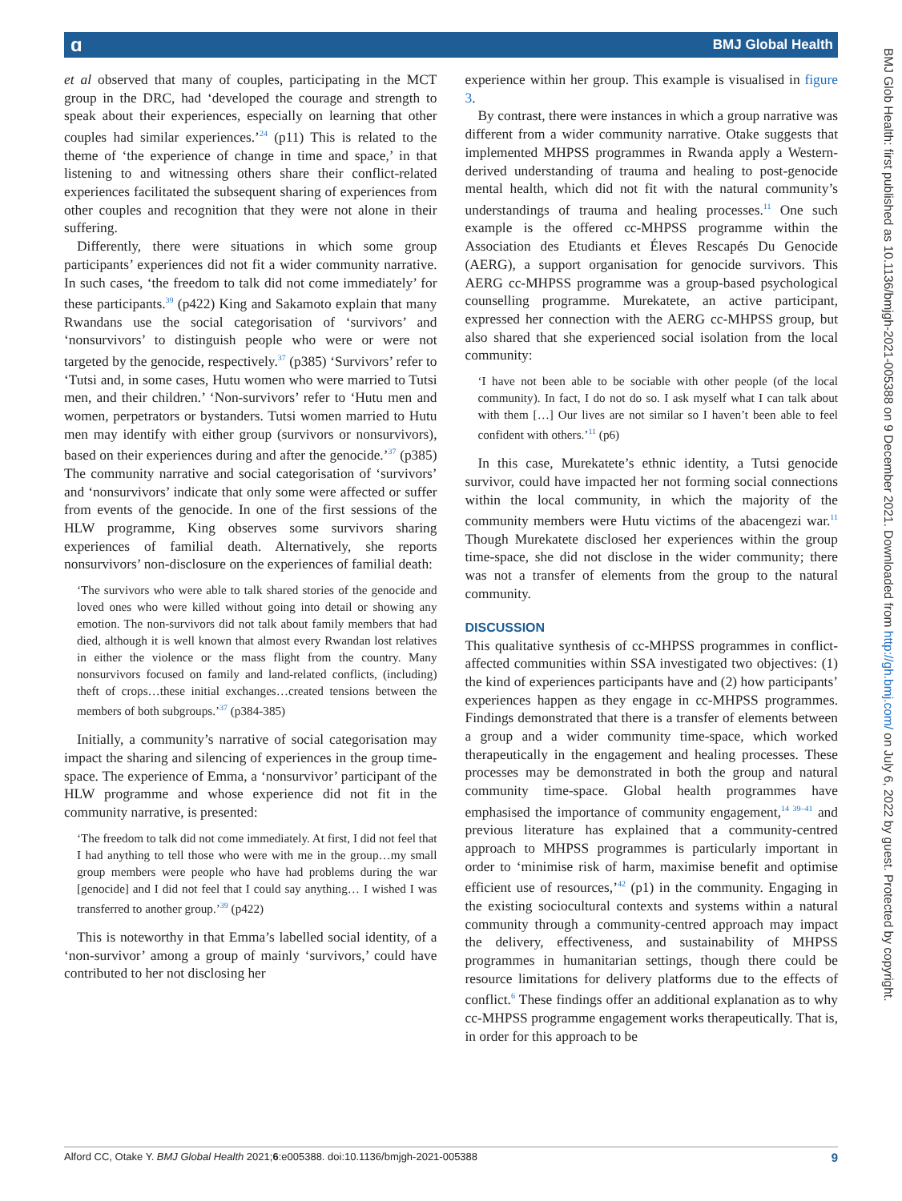ɑ BMJ Global Health
et al observed that many of couples, participating in the MCT group in the DRC, had ‘developed the courage and strength to speak about their experiences, especially on learning that other couples had similar experiences.’<sup>24</sup> (p11) This is related to the theme of ‘the experience of change in time and space,’ in that listening to and witnessing others share their conflict-related experiences facilitated the subsequent sharing of experiences from other couples and recognition that they were not alone in their suffering.
Differently, there were situations in which some group participants’ experiences did not fit a wider community narrative. In such cases, ‘the freedom to talk did not come immediately’ for these participants.<sup>39</sup> (p422) King and Sakamoto explain that many Rwandans use the social categorisation of ‘survivors’ and ‘nonsurvivors’ to distinguish people who were or were not targeted by the genocide, respectively.<sup>37</sup> (p385) ‘Survivors’ refer to ‘Tutsi and, in some cases, Hutu women who were married to Tutsi men, and their children.’ ‘Non-survivors’ refer to ‘Hutu men and women, perpetrators or bystanders. Tutsi women married to Hutu men may identify with either group (survivors or nonsurvivors), based on their experiences during and after the genocide.’<sup>37</sup> (p385) The community narrative and social categorisation of ‘survivors’ and ‘nonsurvivors’ indicate that only some were affected or suffer from events of the genocide. In one of the first sessions of the HLW programme, King observes some survivors sharing experiences of familial death. Alternatively, she reports nonsurvivors’ non-disclosure on the experiences of familial death:
‘The survivors who were able to talk shared stories of the genocide and loved ones who were killed without going into detail or showing any emotion. The non-survivors did not talk about family members that had died, although it is well known that almost every Rwandan lost relatives in either the violence or the mass flight from the country. Many nonsurvivors focused on family and land-related conflicts, (including) theft of crops…these initial exchanges…created tensions between the members of both subgroups.’<sup>37</sup> (p384-385)
Initially, a community’s narrative of social categorisation may impact the sharing and silencing of experiences in the group time-space. The experience of Emma, a ‘nonsurvivor’ participant of the HLW programme and whose experience did not fit in the community narrative, is presented:
‘The freedom to talk did not come immediately. At first, I did not feel that I had anything to tell those who were with me in the group…my small group members were people who have had problems during the war [genocide] and I did not feel that I could say anything… I wished I was transferred to another group.’<sup>39</sup> (p422)
This is noteworthy in that Emma’s labelled social identity, of a ‘non-survivor’ among a group of mainly ‘survivors,’ could have contributed to her not disclosing her
experience within her group. This example is visualised in figure 3.
By contrast, there were instances in which a group narrative was different from a wider community narrative. Otake suggests that implemented MHPSS programmes in Rwanda apply a Western-derived understanding of trauma and healing to post-genocide mental health, which did not fit with the natural community’s understandings of trauma and healing processes.<sup>11</sup> One such example is the offered cc-MHPSS programme within the Association des Etudiants et Éleves Rescapés Du Genocide (AERG), a support organisation for genocide survivors. This AERG cc-MHPSS programme was a group-based psychological counselling programme. Murekatete, an active participant, expressed her connection with the AERG cc-MHPSS group, but also shared that she experienced social isolation from the local community:
‘I have not been able to be sociable with other people (of the local community). In fact, I do not do so. I ask myself what I can talk about with them […] Our lives are not similar so I haven’t been able to feel confident with others.’<sup>11</sup> (p6)
In this case, Murekatete’s ethnic identity, a Tutsi genocide survivor, could have impacted her not forming social connections within the local community, in which the majority of the community members were Hutu victims of the abacengezi war.<sup>11</sup> Though Murekatete disclosed her experiences within the group time-space, she did not disclose in the wider community; there was not a transfer of elements from the group to the natural community.
DISCUSSION
This qualitative synthesis of cc-MHPSS programmes in conflict-affected communities within SSA investigated two objectives: (1) the kind of experiences participants have and (2) how participants’ experiences happen as they engage in cc-MHPSS programmes. Findings demonstrated that there is a transfer of elements between a group and a wider community time-space, which worked therapeutically in the engagement and healing processes. These processes may be demonstrated in both the group and natural community time-space. Global health programmes have emphasised the importance of community engagement,<sup>14 39–41</sup> and previous literature has explained that a community-centred approach to MHPSS programmes is particularly important in order to ‘minimise risk of harm, maximise benefit and optimise efficient use of resources,’<sup>42</sup> (p1) in the community. Engaging in the existing sociocultural contexts and systems within a natural community through a community-centred approach may impact the delivery, effectiveness, and sustainability of MHPSS programmes in humanitarian settings, though there could be resource limitations for delivery platforms due to the effects of conflict.<sup>6</sup> These findings offer an additional explanation as to why cc-MHPSS programme engagement works therapeutically. That is, in order for this approach to be
BMJ Glob Health: first published as 10.1136/bmjgh-2021-005388 on 9 December 2021. Downloaded from http://gh.bmj.com/ on July 6, 2022 by guest. Protected by copyright.
Alford CC, Otake Y. BMJ Global Health 2021;6:e005388. doi:10.1136/bmjgh-2021-005388 9